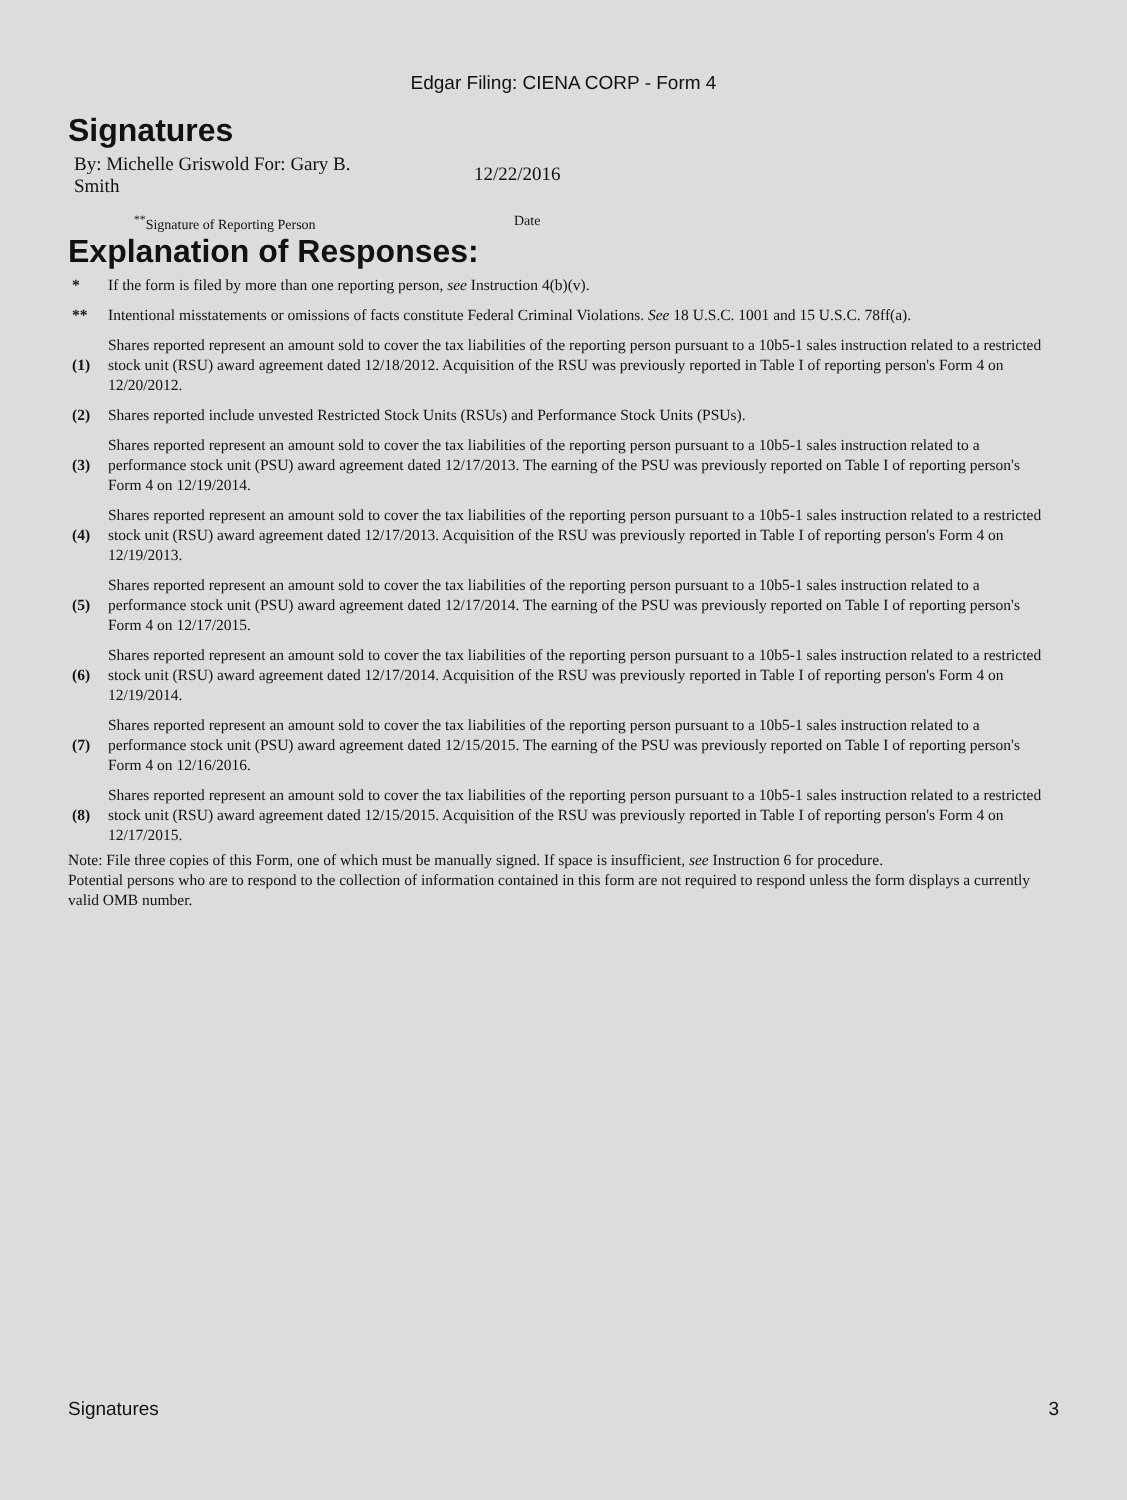Edgar Filing: CIENA CORP - Form 4
Signatures
By: Michelle Griswold For: Gary B. Smith
12/22/2016
<sup>**</sup> Signature of Reporting Person Date
Explanation of Responses:
| * | If the form is filed by more than one reporting person, see Instruction 4(b)(v). |
| ** | Intentional misstatements or omissions of facts constitute Federal Criminal Violations. See 18 U.S.C. 1001 and 15 U.S.C. 78ff(a). |
| (1) | Shares reported represent an amount sold to cover the tax liabilities of the reporting person pursuant to a 10b5-1 sales instruction related to a restricted stock unit (RSU) award agreement dated 12/18/2012. Acquisition of the RSU was previously reported in Table I of reporting person's Form 4 on 12/20/2012. |
| (2) | Shares reported include unvested Restricted Stock Units (RSUs) and Performance Stock Units (PSUs). |
| (3) | Shares reported represent an amount sold to cover the tax liabilities of the reporting person pursuant to a 10b5-1 sales instruction related to a performance stock unit (PSU) award agreement dated 12/17/2013. The earning of the PSU was previously reported on Table I of reporting person's Form 4 on 12/19/2014. |
| (4) | Shares reported represent an amount sold to cover the tax liabilities of the reporting person pursuant to a 10b5-1 sales instruction related to a restricted stock unit (RSU) award agreement dated 12/17/2013. Acquisition of the RSU was previously reported in Table I of reporting person's Form 4 on 12/19/2013. |
| (5) | Shares reported represent an amount sold to cover the tax liabilities of the reporting person pursuant to a 10b5-1 sales instruction related to a performance stock unit (PSU) award agreement dated 12/17/2014. The earning of the PSU was previously reported on Table I of reporting person's Form 4 on 12/17/2015. |
| (6) | Shares reported represent an amount sold to cover the tax liabilities of the reporting person pursuant to a 10b5-1 sales instruction related to a restricted stock unit (RSU) award agreement dated 12/17/2014. Acquisition of the RSU was previously reported in Table I of reporting person's Form 4 on 12/19/2014. |
| (7) | Shares reported represent an amount sold to cover the tax liabilities of the reporting person pursuant to a 10b5-1 sales instruction related to a performance stock unit (PSU) award agreement dated 12/15/2015. The earning of the PSU was previously reported on Table I of reporting person's Form 4 on 12/16/2016. |
| (8) | Shares reported represent an amount sold to cover the tax liabilities of the reporting person pursuant to a 10b5-1 sales instruction related to a restricted stock unit (RSU) award agreement dated 12/15/2015. Acquisition of the RSU was previously reported in Table I of reporting person's Form 4 on 12/17/2015. |
Note: File three copies of this Form, one of which must be manually signed. If space is insufficient, see Instruction 6 for procedure.
Potential persons who are to respond to the collection of information contained in this form are not required to respond unless the form displays a currently valid OMB number.
Signatures 3